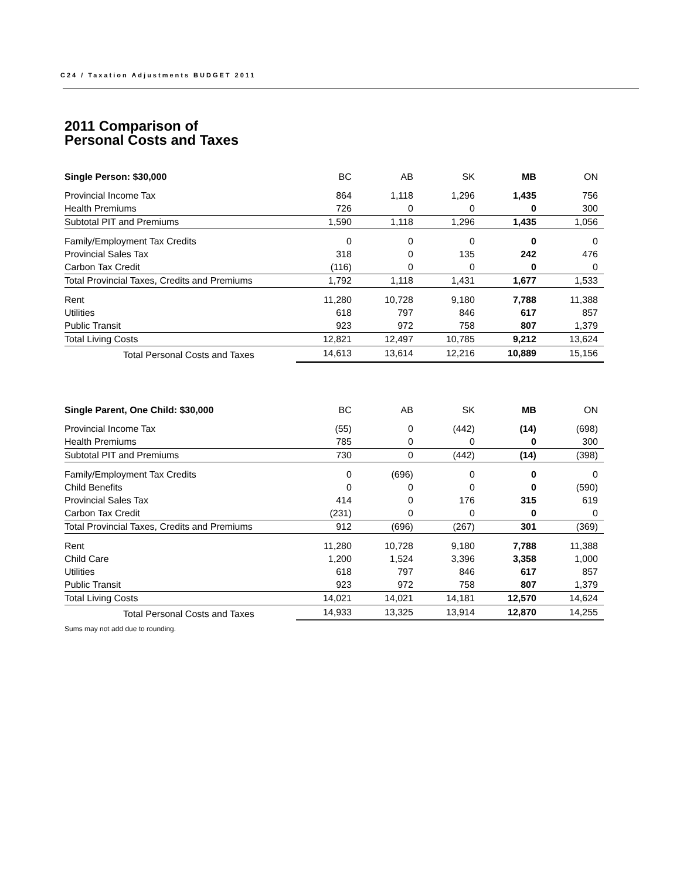C24 / Taxation Adjustments BUDGET 2011
2011 Comparison of
Personal Costs and Taxes
| Single Person: $30,000 | BC | AB | SK | MB | ON |
| --- | --- | --- | --- | --- | --- |
| Provincial Income Tax | 864 | 1,118 | 1,296 | 1,435 | 756 |
| Health Premiums | 726 | 0 | 0 | 0 | 300 |
| Subtotal PIT and Premiums | 1,590 | 1,118 | 1,296 | 1,435 | 1,056 |
| Family/Employment Tax Credits | 0 | 0 | 0 | 0 | 0 |
| Provincial Sales Tax | 318 | 0 | 135 | 242 | 476 |
| Carbon Tax Credit | (116) | 0 | 0 | 0 | 0 |
| Total Provincial Taxes, Credits and Premiums | 1,792 | 1,118 | 1,431 | 1,677 | 1,533 |
| Rent | 11,280 | 10,728 | 9,180 | 7,788 | 11,388 |
| Utilities | 618 | 797 | 846 | 617 | 857 |
| Public Transit | 923 | 972 | 758 | 807 | 1,379 |
| Total Living Costs | 12,821 | 12,497 | 10,785 | 9,212 | 13,624 |
| Total Personal Costs and Taxes | 14,613 | 13,614 | 12,216 | 10,889 | 15,156 |
| Single Parent, One Child: $30,000 | BC | AB | SK | MB | ON |
| --- | --- | --- | --- | --- | --- |
| Provincial Income Tax | (55) | 0 | (442) | (14) | (698) |
| Health Premiums | 785 | 0 | 0 | 0 | 300 |
| Subtotal PIT and Premiums | 730 | 0 | (442) | (14) | (398) |
| Family/Employment Tax Credits | 0 | (696) | 0 | 0 | 0 |
| Child Benefits | 0 | 0 | 0 | 0 | (590) |
| Provincial Sales Tax | 414 | 0 | 176 | 315 | 619 |
| Carbon Tax Credit | (231) | 0 | 0 | 0 | 0 |
| Total Provincial Taxes, Credits and Premiums | 912 | (696) | (267) | 301 | (369) |
| Rent | 11,280 | 10,728 | 9,180 | 7,788 | 11,388 |
| Child Care | 1,200 | 1,524 | 3,396 | 3,358 | 1,000 |
| Utilities | 618 | 797 | 846 | 617 | 857 |
| Public Transit | 923 | 972 | 758 | 807 | 1,379 |
| Total Living Costs | 14,021 | 14,021 | 14,181 | 12,570 | 14,624 |
| Total Personal Costs and Taxes | 14,933 | 13,325 | 13,914 | 12,870 | 14,255 |
Sums may not add due to rounding.